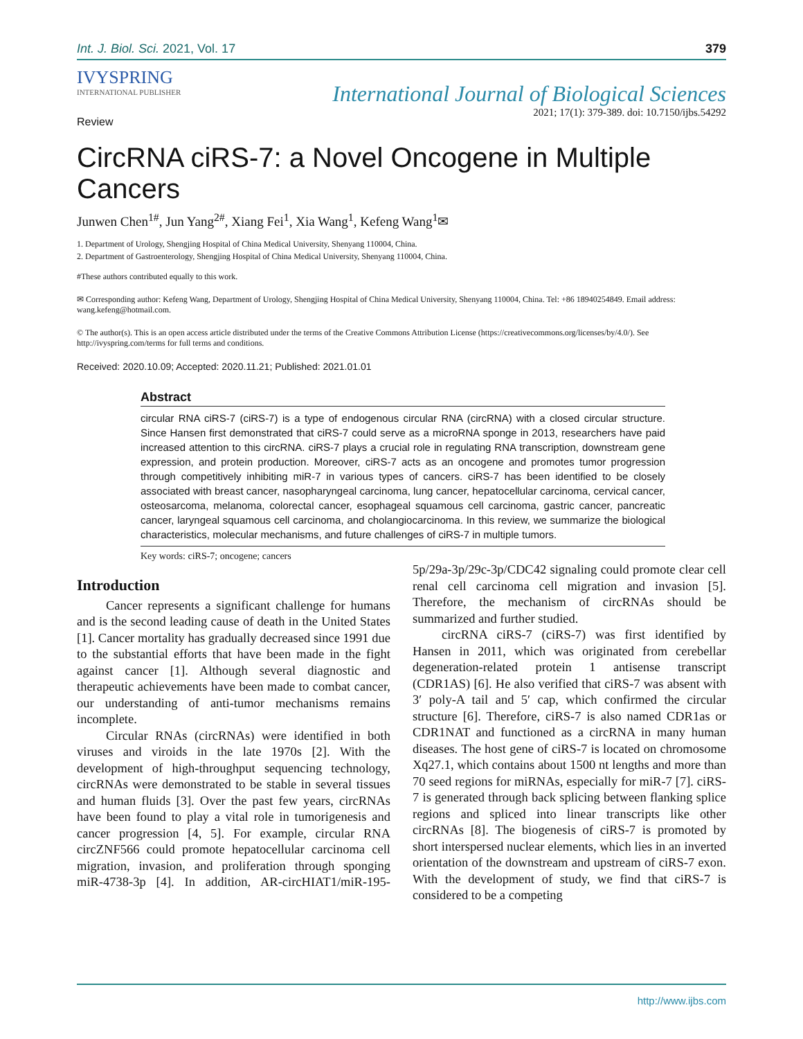Int. J. Biol. Sci. 2021, Vol. 17 379
IVYSPRING
INTERNATIONAL PUBLISHER
International Journal of Biological Sciences
2021; 17(1): 379-389. doi: 10.7150/ijbs.54292
Review
CircRNA ciRS-7: a Novel Oncogene in Multiple Cancers
Junwen Chen<sup>1#</sup>, Jun Yang<sup>2#</sup>, Xiang Fei<sup>1</sup>, Xia Wang<sup>1</sup>, Kefeng Wang<sup>1</sup>✉
1. Department of Urology, Shengjing Hospital of China Medical University, Shenyang 110004, China.
2. Department of Gastroenterology, Shengjing Hospital of China Medical University, Shenyang 110004, China.
#These authors contributed equally to this work.
✉ Corresponding author: Kefeng Wang, Department of Urology, Shengjing Hospital of China Medical University, Shenyang 110004, China. Tel: +86 18940254849. Email address: wang.kefeng@hotmail.com.
© The author(s). This is an open access article distributed under the terms of the Creative Commons Attribution License (https://creativecommons.org/licenses/by/4.0/). See http://ivyspring.com/terms for full terms and conditions.
Received: 2020.10.09; Accepted: 2020.11.21; Published: 2021.01.01
Abstract
circular RNA ciRS-7 (ciRS-7) is a type of endogenous circular RNA (circRNA) with a closed circular structure. Since Hansen first demonstrated that ciRS-7 could serve as a microRNA sponge in 2013, researchers have paid increased attention to this circRNA. ciRS-7 plays a crucial role in regulating RNA transcription, downstream gene expression, and protein production. Moreover, ciRS-7 acts as an oncogene and promotes tumor progression through competitively inhibiting miR-7 in various types of cancers. ciRS-7 has been identified to be closely associated with breast cancer, nasopharyngeal carcinoma, lung cancer, hepatocellular carcinoma, cervical cancer, osteosarcoma, melanoma, colorectal cancer, esophageal squamous cell carcinoma, gastric cancer, pancreatic cancer, laryngeal squamous cell carcinoma, and cholangiocarcinoma. In this review, we summarize the biological characteristics, molecular mechanisms, and future challenges of ciRS-7 in multiple tumors.
Key words: ciRS-7; oncogene; cancers
Introduction
Cancer represents a significant challenge for humans and is the second leading cause of death in the United States [1]. Cancer mortality has gradually decreased since 1991 due to the substantial efforts that have been made in the fight against cancer [1]. Although several diagnostic and therapeutic achievements have been made to combat cancer, our understanding of anti-tumor mechanisms remains incomplete.
Circular RNAs (circRNAs) were identified in both viruses and viroids in the late 1970s [2]. With the development of high-throughput sequencing technology, circRNAs were demonstrated to be stable in several tissues and human fluids [3]. Over the past few years, circRNAs have been found to play a vital role in tumorigenesis and cancer progression [4, 5]. For example, circular RNA circZNF566 could promote hepatocellular carcinoma cell migration, invasion, and proliferation through sponging miR-4738-3p [4]. In addition, AR-circHIAT1/miR-195-5p/29a-3p/29c-3p/CDC42 signaling could promote clear cell renal cell carcinoma cell migration and invasion [5]. Therefore, the mechanism of circRNAs should be summarized and further studied.
circRNA ciRS-7 (ciRS-7) was first identified by Hansen in 2011, which was originated from cerebellar degeneration-related protein 1 antisense transcript (CDR1AS) [6]. He also verified that ciRS-7 was absent with 3′ poly-A tail and 5′ cap, which confirmed the circular structure [6]. Therefore, ciRS-7 is also named CDR1as or CDR1NAT and functioned as a circRNA in many human diseases. The host gene of ciRS-7 is located on chromosome Xq27.1, which contains about 1500 nt lengths and more than 70 seed regions for miRNAs, especially for miR-7 [7]. ciRS-7 is generated through back splicing between flanking splice regions and spliced into linear transcripts like other circRNAs [8]. The biogenesis of ciRS-7 is promoted by short interspersed nuclear elements, which lies in an inverted orientation of the downstream and upstream of ciRS-7 exon. With the development of study, we find that ciRS-7 is considered to be a competing
http://www.ijbs.com